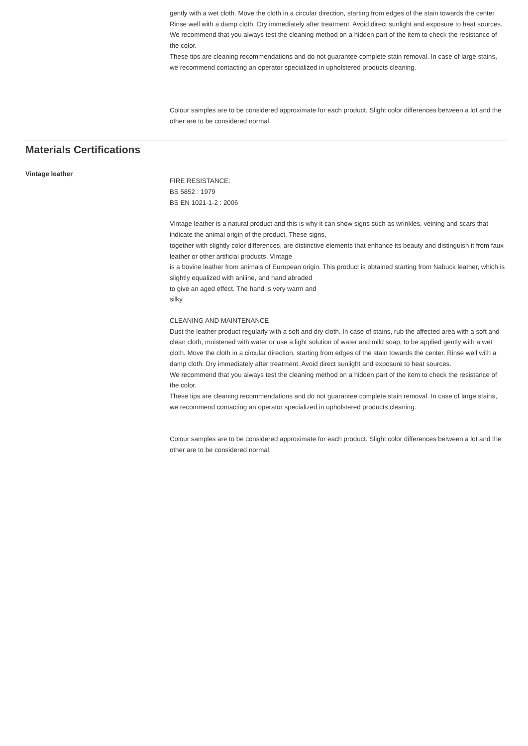gently with a wet cloth. Move the cloth in a circular direction, starting from edges of the stain towards the center. Rinse well with a damp cloth. Dry immediately after treatment. Avoid direct sunlight and exposure to heat sources.
We recommend that you always test the cleaning method on a hidden part of the item to check the resistance of the color.
These tips are cleaning recommendations and do not guarantee complete stain removal. In case of large stains, we recommend contacting an operator specialized in upholstered products cleaning.
Colour samples are to be considered approximate for each product. Slight color differences between a lot and the other are to be considered normal.
Materials Certifications
Vintage leather
FIRE RESISTANCE:
BS 5852 : 1979
BS EN 1021-1-2 : 2006
Vintage leather is a natural product and this is why it can show signs such as wrinkles, veining and scars that indicate the animal origin of the product. These signs,
together with slightly color differences, are distinctive elements that enhance its beauty and distinguish it from faux leather or other artificial products. Vintage
is a bovine leather from animals of European origin. This product is obtained starting from Nabuck leather, which is slightly equalized with aniline, and hand abraded
to give an aged effect. The hand is very warm and
silky.
CLEANING AND MAINTENANCE
Dust the leather product regularly with a soft and dry cloth. In case of stains, rub the affected area with a soft and clean cloth, moistened with water or use a light solution of water and mild soap, to be applied gently with a wet cloth. Move the cloth in a circular direction, starting from edges of the stain towards the center. Rinse well with a damp cloth. Dry immediately after treatment. Avoid direct sunlight and exposure to heat sources.
We recommend that you always test the cleaning method on a hidden part of the item to check the resistance of the color.
These tips are cleaning recommendations and do not guarantee complete stain removal. In case of large stains, we recommend contacting an operator specialized in upholstered products cleaning.
Colour samples are to be considered approximate for each product. Slight color differences between a lot and the other are to be considered normal.